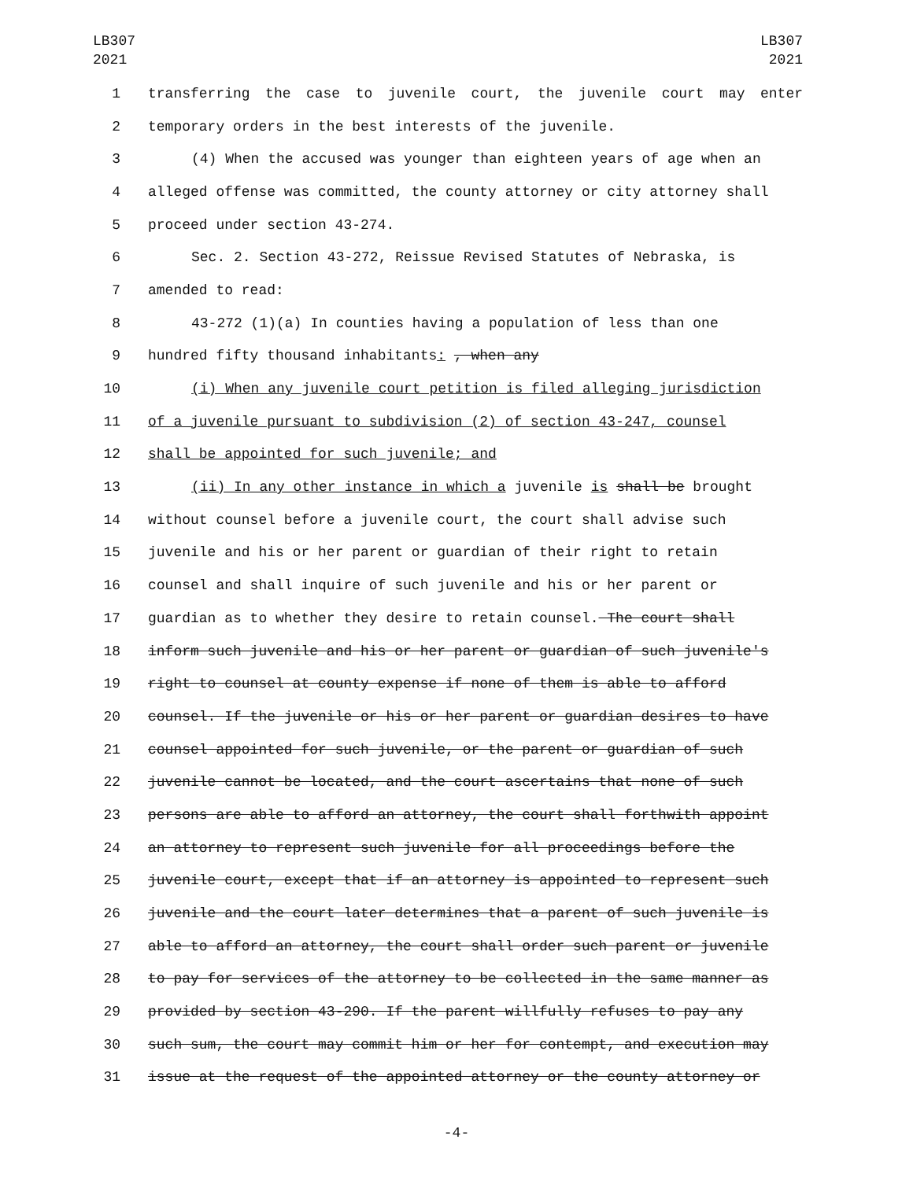LB307
2021
LB307
2021
1 transferring the case to juvenile court, the juvenile court may enter
2 temporary orders in the best interests of the juvenile.
3 (4) When the accused was younger than eighteen years of age when an
4 alleged offense was committed, the county attorney or city attorney shall
5 proceed under section 43-274.
6 Sec. 2. Section 43-272, Reissue Revised Statutes of Nebraska, is
7 amended to read:
8 43-272 (1)(a) In counties having a population of less than one
9 hundred fifty thousand inhabitants: , when any
10 (i) When any juvenile court petition is filed alleging jurisdiction
11 of a juvenile pursuant to subdivision (2) of section 43-247, counsel
12 shall be appointed for such juvenile; and
13 (ii) In any other instance in which a juvenile is shall be brought
14 without counsel before a juvenile court, the court shall advise such
15 juvenile and his or her parent or guardian of their right to retain
16 counsel and shall inquire of such juvenile and his or her parent or
17 guardian as to whether they desire to retain counsel. The court shall
18 inform such juvenile and his or her parent or guardian of such juvenile's
19 right to counsel at county expense if none of them is able to afford
20 counsel. If the juvenile or his or her parent or guardian desires to have
21 counsel appointed for such juvenile, or the parent or guardian of such
22 juvenile cannot be located, and the court ascertains that none of such
23 persons are able to afford an attorney, the court shall forthwith appoint
24 an attorney to represent such juvenile for all proceedings before the
25 juvenile court, except that if an attorney is appointed to represent such
26 juvenile and the court later determines that a parent of such juvenile is
27 able to afford an attorney, the court shall order such parent or juvenile
28 to pay for services of the attorney to be collected in the same manner as
29 provided by section 43-290. If the parent willfully refuses to pay any
30 such sum, the court may commit him or her for contempt, and execution may
31 issue at the request of the appointed attorney or the county attorney or
-4-